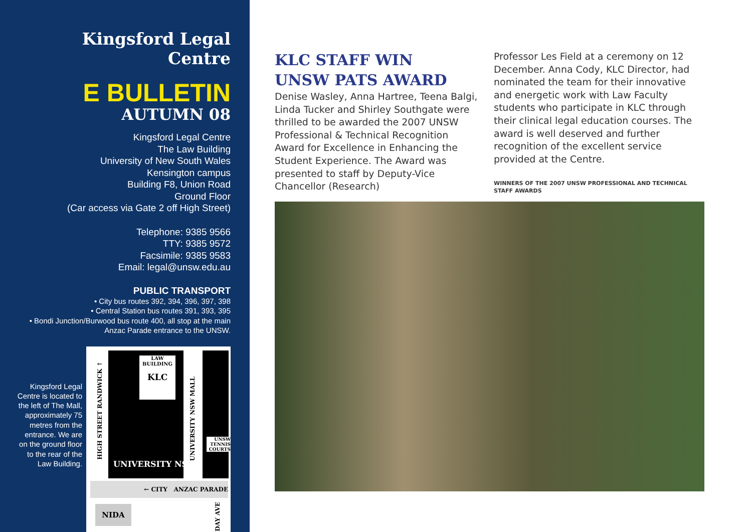Kingsford Legal Centre
E BULLETIN
AUTUMN 08
Kingsford Legal Centre
The Law Building
University of New South Wales
Kensington campus
Building F8, Union Road
Ground Floor
(Car access via Gate 2 off High Street)
Telephone: 9385 9566
TTY: 9385 9572
Facsimile: 9385 9583
Email: legal@unsw.edu.au
PUBLIC TRANSPORT
• City bus routes 392, 394, 396, 397, 398
• Central Station bus routes 391, 393, 395
• Bondi Junction/Burwood bus route 400, all stop at the main Anzac Parade entrance to the UNSW.
Kingsford Legal Centre is located to the left of The Mall, approximately 75 metres from the entrance. We are on the ground floor to the rear of the Law Building.
LAW BUILDING
KLC
HIGH STREET RANDWICK ↑
UNIVERSITY NSW MALL
UNSW TENNIS COURTS
UNIVERSITY NSW
← CITY ANZAC PARADE
NIDA
DAY AVE
KLC STAFF WIN
UNSW PATS AWARD
Denise Wasley, Anna Hartree, Teena Balgi, Linda Tucker and Shirley Southgate were thrilled to be awarded the 2007 UNSW Professional & Technical Recognition Award for Excellence in Enhancing the Student Experience. The Award was presented to staff by Deputy-Vice Chancellor (Research)
Professor Les Field at a ceremony on 12 December. Anna Cody, KLC Director, had nominated the team for their innovative and energetic work with Law Faculty students who participate in KLC through their clinical legal education courses. The award is well deserved and further recognition of the excellent service provided at the Centre.
WINNERS OF THE 2007 UNSW PROFESSIONAL AND TECHNICAL STAFF AWARDS